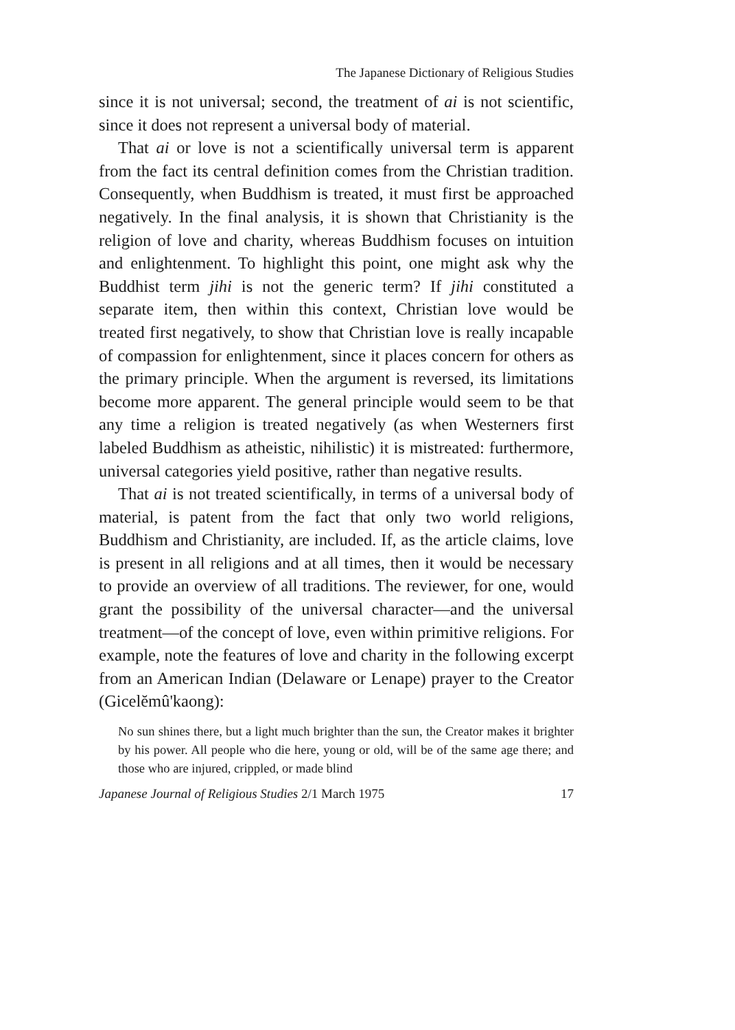The Japanese Dictionary of Religious Studies
since it is not universal; second, the treatment of ai is not scientific, since it does not represent a universal body of material.
That ai or love is not a scientifically universal term is apparent from the fact its central definition comes from the Christian tradition. Consequently, when Buddhism is treated, it must first be approached negatively. In the final analysis, it is shown that Christianity is the religion of love and charity, whereas Buddhism focuses on intuition and enlightenment. To highlight this point, one might ask why the Buddhist term jihi is not the generic term? If jihi constituted a separate item, then within this context, Christian love would be treated first negatively, to show that Christian love is really incapable of compassion for enlightenment, since it places concern for others as the primary principle. When the argument is reversed, its limitations become more apparent. The general principle would seem to be that any time a religion is treated negatively (as when Westerners first labeled Buddhism as atheistic, nihilistic) it is mistreated: furthermore, universal categories yield positive, rather than negative results.
That ai is not treated scientifically, in terms of a universal body of material, is patent from the fact that only two world religions, Buddhism and Christianity, are included. If, as the article claims, love is present in all religions and at all times, then it would be necessary to provide an overview of all traditions. The reviewer, for one, would grant the possibility of the universal character—and the universal treatment—of the concept of love, even within primitive religions. For example, note the features of love and charity in the following excerpt from an American Indian (Delaware or Lenape) prayer to the Creator (Gicelĕmû'kaong):
No sun shines there, but a light much brighter than the sun, the Creator makes it brighter by his power. All people who die here, young or old, will be of the same age there; and those who are injured, crippled, or made blind
Japanese Journal of Religious Studies 2/1 March 1975 17